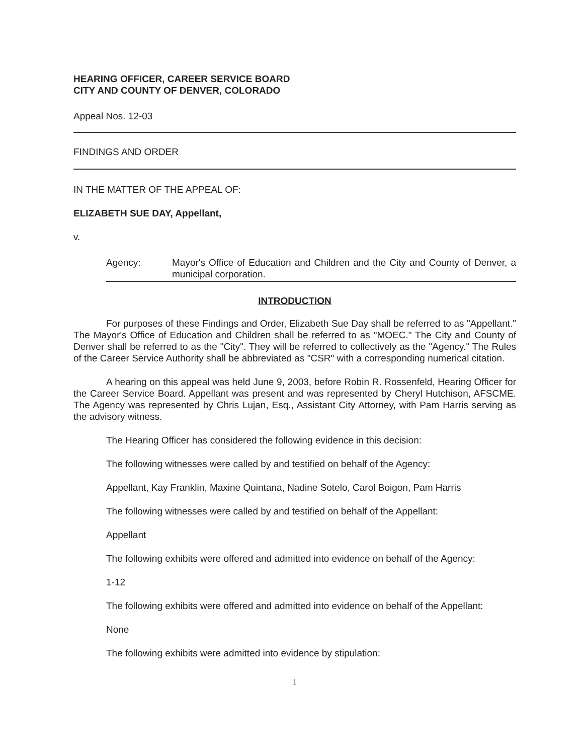HEARING OFFICER, CAREER SERVICE BOARD
CITY AND COUNTY OF DENVER, COLORADO
Appeal Nos. 12-03
FINDINGS AND ORDER
IN THE MATTER OF THE APPEAL OF:
ELIZABETH SUE DAY, Appellant,
v.
Agency: Mayor's Office of Education and Children and the City and County of Denver, a municipal corporation.
INTRODUCTION
For purposes of these Findings and Order, Elizabeth Sue Day shall be referred to as "Appellant." The Mayor's Office of Education and Children shall be referred to as "MOEC." The City and County of Denver shall be referred to as the "City". They will be referred to collectively as the "Agency." The Rules of the Career Service Authority shall be abbreviated as "CSR" with a corresponding numerical citation.
A hearing on this appeal was held June 9, 2003, before Robin R. Rossenfeld, Hearing Officer for the Career Service Board. Appellant was present and was represented by Cheryl Hutchison, AFSCME. The Agency was represented by Chris Lujan, Esq., Assistant City Attorney, with Pam Harris serving as the advisory witness.
The Hearing Officer has considered the following evidence in this decision:
The following witnesses were called by and testified on behalf of the Agency:
Appellant, Kay Franklin, Maxine Quintana, Nadine Sotelo, Carol Boigon, Pam Harris
The following witnesses were called by and testified on behalf of the Appellant:
Appellant
The following exhibits were offered and admitted into evidence on behalf of the Agency:
1-12
The following exhibits were offered and admitted into evidence on behalf of the Appellant:
None
The following exhibits were admitted into evidence by stipulation:
1